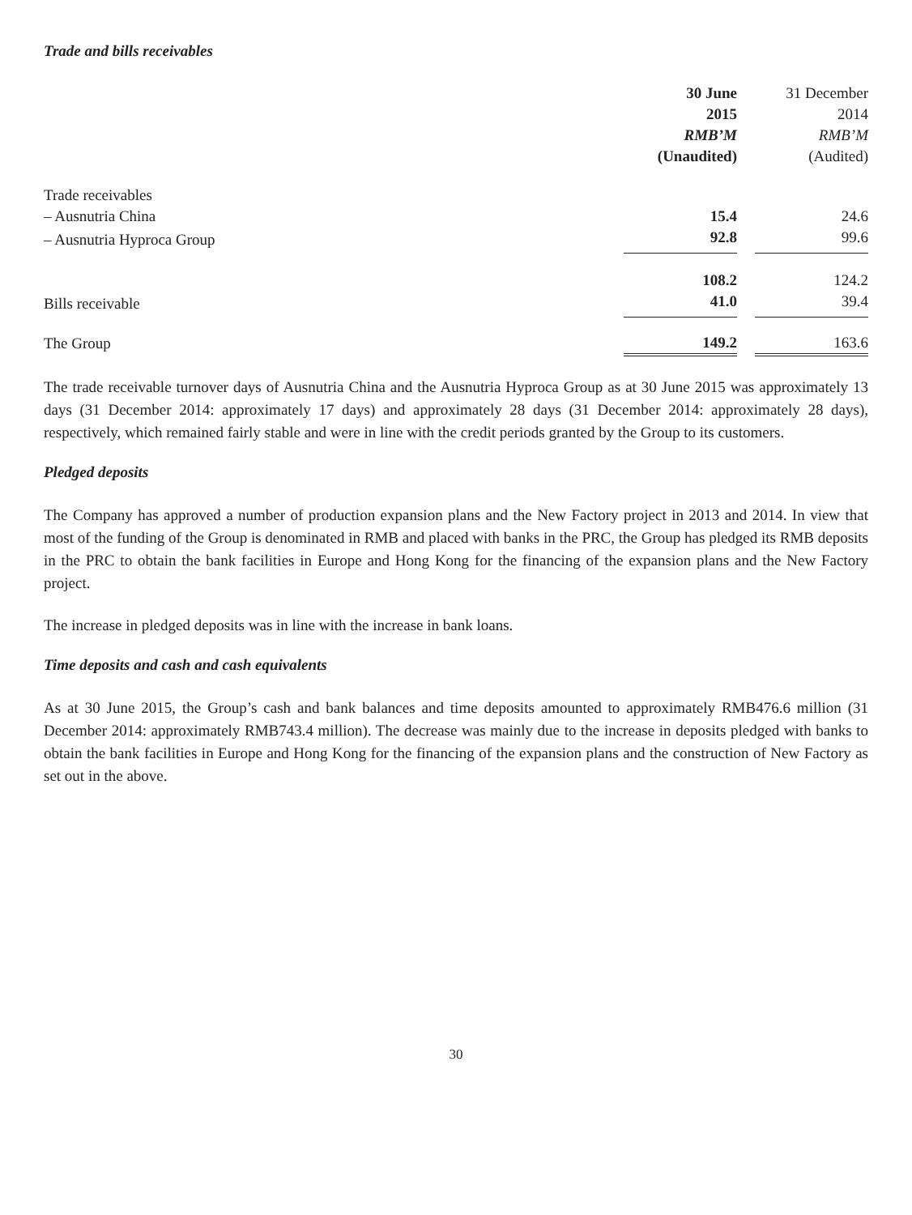Trade and bills receivables
| | 30 June 2015 RMB’M (Unaudited) | | 31 December 2014 RMB’M (Audited) |
| --- | --- | --- | --- |
| Trade receivables | | | |
| – Ausnutria China | 15.4 | | 24.6 |
| – Ausnutria Hyproca Group | 92.8 | | 99.6 |
| | 108.2 | | 124.2 |
| Bills receivable | 41.0 | | 39.4 |
| The Group | 149.2 | | 163.6 |
The trade receivable turnover days of Ausnutria China and the Ausnutria Hyproca Group as at 30 June 2015 was approximately 13 days (31 December 2014: approximately 17 days) and approximately 28 days (31 December 2014: approximately 28 days), respectively, which remained fairly stable and were in line with the credit periods granted by the Group to its customers.
Pledged deposits
The Company has approved a number of production expansion plans and the New Factory project in 2013 and 2014. In view that most of the funding of the Group is denominated in RMB and placed with banks in the PRC, the Group has pledged its RMB deposits in the PRC to obtain the bank facilities in Europe and Hong Kong for the financing of the expansion plans and the New Factory project.
The increase in pledged deposits was in line with the increase in bank loans.
Time deposits and cash and cash equivalents
As at 30 June 2015, the Group’s cash and bank balances and time deposits amounted to approximately RMB476.6 million (31 December 2014: approximately RMB743.4 million). The decrease was mainly due to the increase in deposits pledged with banks to obtain the bank facilities in Europe and Hong Kong for the financing of the expansion plans and the construction of New Factory as set out in the above.
30